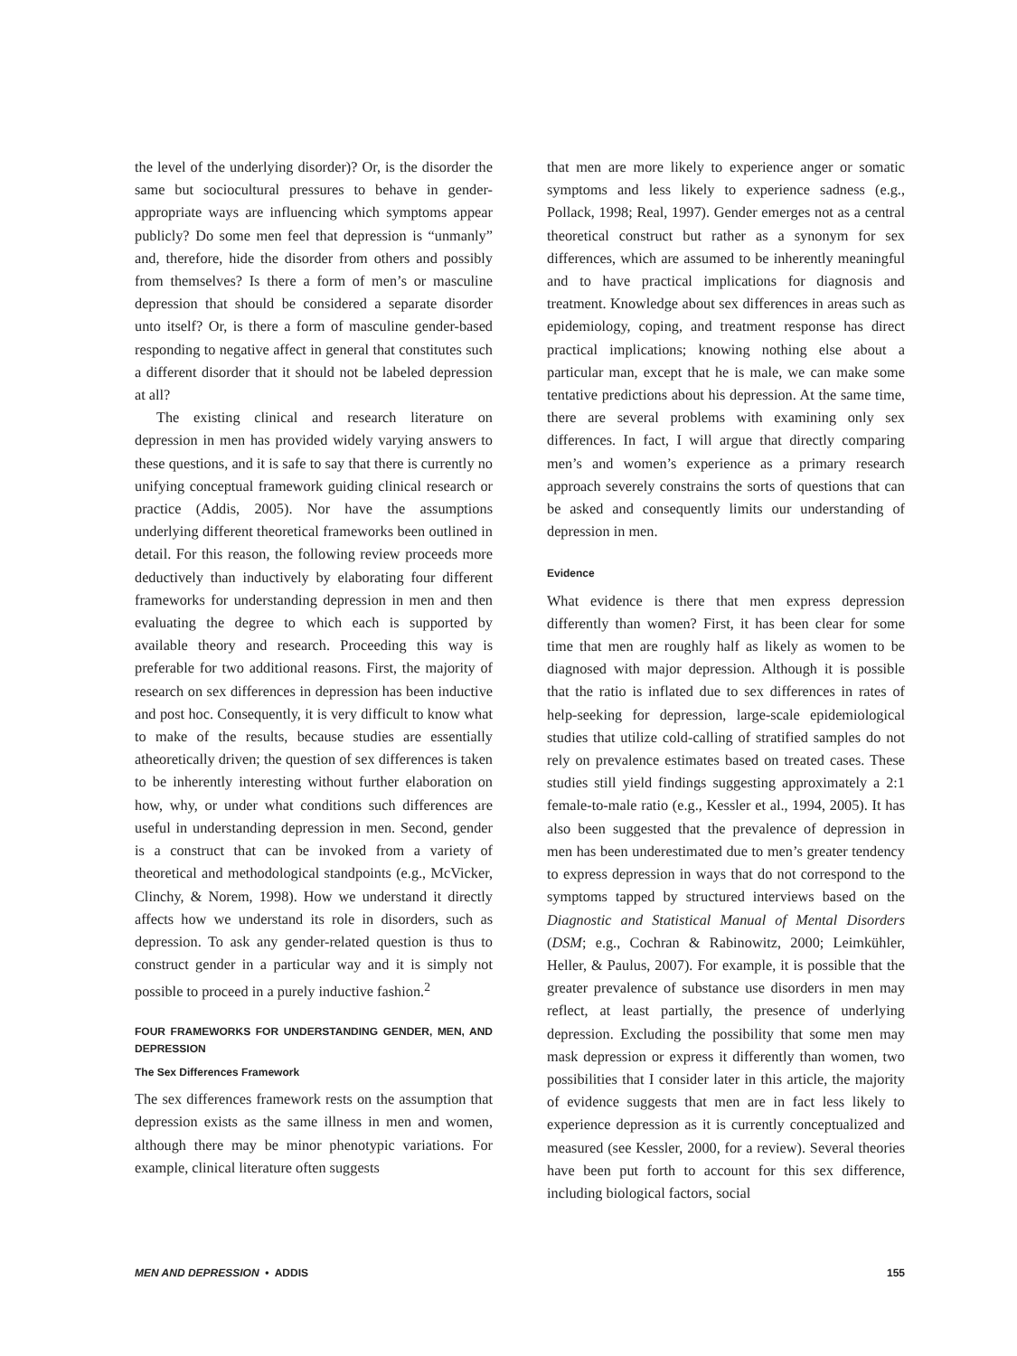the level of the underlying disorder)? Or, is the disorder the same but sociocultural pressures to behave in gender-appropriate ways are influencing which symptoms appear publicly? Do some men feel that depression is “unmanly” and, therefore, hide the disorder from others and possibly from themselves? Is there a form of men’s or masculine depression that should be considered a separate disorder unto itself? Or, is there a form of masculine gender-based responding to negative affect in general that constitutes such a different disorder that it should not be labeled depression at all?
The existing clinical and research literature on depression in men has provided widely varying answers to these questions, and it is safe to say that there is currently no unifying conceptual framework guiding clinical research or practice (Addis, 2005). Nor have the assumptions underlying different theoretical frameworks been outlined in detail. For this reason, the following review proceeds more deductively than inductively by elaborating four different frameworks for understanding depression in men and then evaluating the degree to which each is supported by available theory and research. Proceeding this way is preferable for two additional reasons. First, the majority of research on sex differences in depression has been inductive and post hoc. Consequently, it is very difficult to know what to make of the results, because studies are essentially atheoretically driven; the question of sex differences is taken to be inherently interesting without further elaboration on how, why, or under what conditions such differences are useful in understanding depression in men. Second, gender is a construct that can be invoked from a variety of theoretical and methodological standpoints (e.g., McVicker, Clinchy, & Norem, 1998). How we understand it directly affects how we understand its role in disorders, such as depression. To ask any gender-related question is thus to construct gender in a particular way and it is simply not possible to proceed in a purely inductive fashion.<sup>2</sup>
FOUR FRAMEWORKS FOR UNDERSTANDING GENDER, MEN, AND DEPRESSION
The Sex Differences Framework
The sex differences framework rests on the assumption that depression exists as the same illness in men and women, although there may be minor phenotypic variations. For example, clinical literature often suggests
that men are more likely to experience anger or somatic symptoms and less likely to experience sadness (e.g., Pollack, 1998; Real, 1997). Gender emerges not as a central theoretical construct but rather as a synonym for sex differences, which are assumed to be inherently meaningful and to have practical implications for diagnosis and treatment. Knowledge about sex differences in areas such as epidemiology, coping, and treatment response has direct practical implications; knowing nothing else about a particular man, except that he is male, we can make some tentative predictions about his depression. At the same time, there are several problems with examining only sex differences. In fact, I will argue that directly comparing men’s and women’s experience as a primary research approach severely constrains the sorts of questions that can be asked and consequently limits our understanding of depression in men.
Evidence
What evidence is there that men express depression differently than women? First, it has been clear for some time that men are roughly half as likely as women to be diagnosed with major depression. Although it is possible that the ratio is inflated due to sex differences in rates of help-seeking for depression, large-scale epidemiological studies that utilize cold-calling of stratified samples do not rely on prevalence estimates based on treated cases. These studies still yield findings suggesting approximately a 2:1 female-to-male ratio (e.g., Kessler et al., 1994, 2005). It has also been suggested that the prevalence of depression in men has been underestimated due to men’s greater tendency to express depression in ways that do not correspond to the symptoms tapped by structured interviews based on the Diagnostic and Statistical Manual of Mental Disorders (DSM; e.g., Cochran & Rabinowitz, 2000; Leimkühler, Heller, & Paulus, 2007). For example, it is possible that the greater prevalence of substance use disorders in men may reflect, at least partially, the presence of underlying depression. Excluding the possibility that some men may mask depression or express it differently than women, two possibilities that I consider later in this article, the majority of evidence suggests that men are in fact less likely to experience depression as it is currently conceptualized and measured (see Kessler, 2000, for a review). Several theories have been put forth to account for this sex difference, including biological factors, social
MEN AND DEPRESSION • ADDIS 155